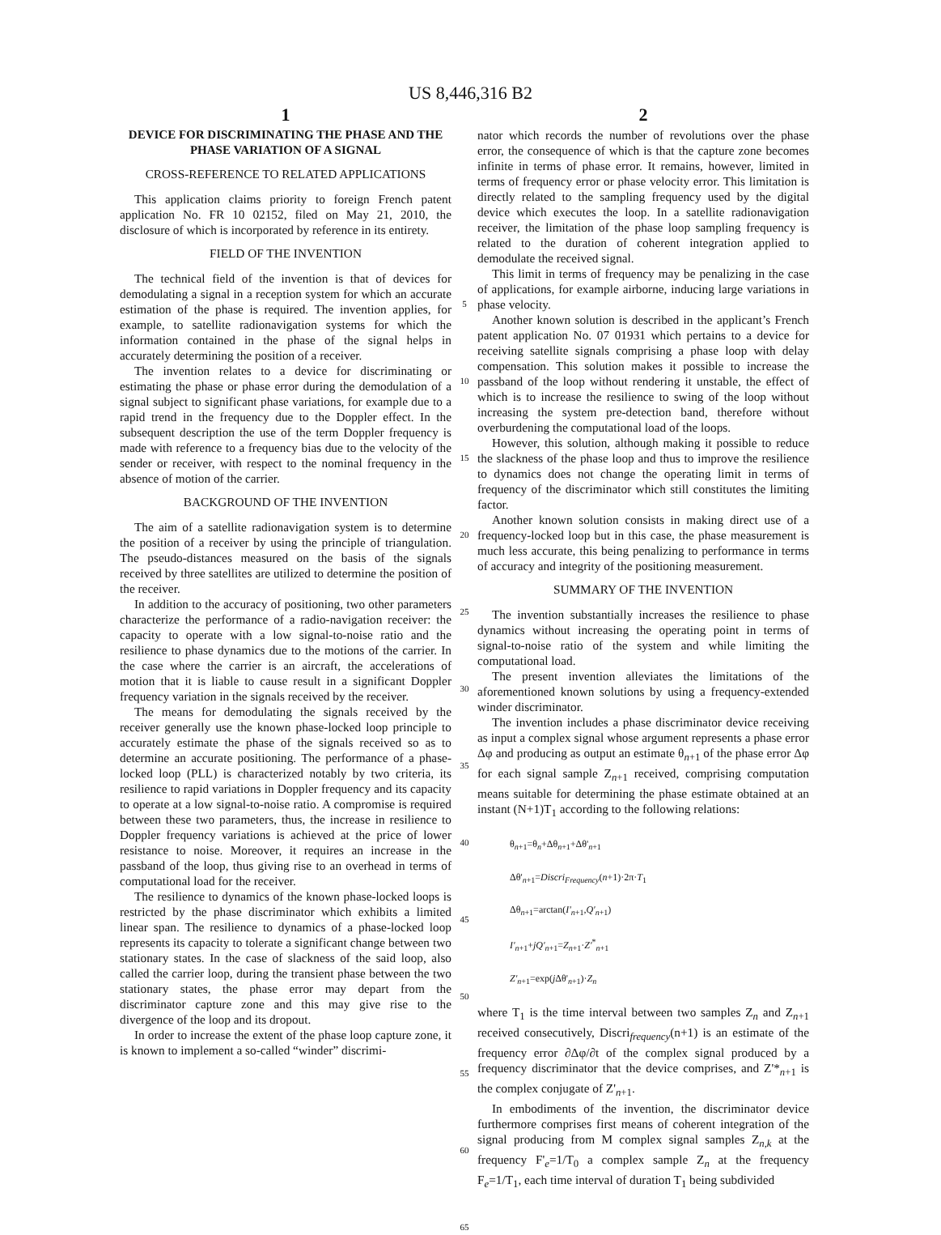US 8,446,316 B2
1
DEVICE FOR DISCRIMINATING THE PHASE AND THE PHASE VARIATION OF A SIGNAL
CROSS-REFERENCE TO RELATED APPLICATIONS
This application claims priority to foreign French patent application No. FR 10 02152, filed on May 21, 2010, the disclosure of which is incorporated by reference in its entirety.
FIELD OF THE INVENTION
The technical field of the invention is that of devices for demodulating a signal in a reception system for which an accurate estimation of the phase is required. The invention applies, for example, to satellite radionavigation systems for which the information contained in the phase of the signal helps in accurately determining the position of a receiver.
The invention relates to a device for discriminating or estimating the phase or phase error during the demodulation of a signal subject to significant phase variations, for example due to a rapid trend in the frequency due to the Doppler effect. In the subsequent description the use of the term Doppler frequency is made with reference to a frequency bias due to the velocity of the sender or receiver, with respect to the nominal frequency in the absence of motion of the carrier.
BACKGROUND OF THE INVENTION
The aim of a satellite radionavigation system is to determine the position of a receiver by using the principle of triangulation. The pseudo-distances measured on the basis of the signals received by three satellites are utilized to determine the position of the receiver.
In addition to the accuracy of positioning, two other parameters characterize the performance of a radio-navigation receiver: the capacity to operate with a low signal-to-noise ratio and the resilience to phase dynamics due to the motions of the carrier. In the case where the carrier is an aircraft, the accelerations of motion that it is liable to cause result in a significant Doppler frequency variation in the signals received by the receiver.
The means for demodulating the signals received by the receiver generally use the known phase-locked loop principle to accurately estimate the phase of the signals received so as to determine an accurate positioning. The performance of a phase-locked loop (PLL) is characterized notably by two criteria, its resilience to rapid variations in Doppler frequency and its capacity to operate at a low signal-to-noise ratio. A compromise is required between these two parameters, thus, the increase in resilience to Doppler frequency variations is achieved at the price of lower resistance to noise. Moreover, it requires an increase in the passband of the loop, thus giving rise to an overhead in terms of computational load for the receiver.
The resilience to dynamics of the known phase-locked loops is restricted by the phase discriminator which exhibits a limited linear span. The resilience to dynamics of a phase-locked loop represents its capacity to tolerate a significant change between two stationary states. In the case of slackness of the said loop, also called the carrier loop, during the transient phase between the two stationary states, the phase error may depart from the discriminator capture zone and this may give rise to the divergence of the loop and its dropout.
In order to increase the extent of the phase loop capture zone, it is known to implement a so-called “winder” discrimi-
5
10
15
20
25
30
35
40
45
50
55
60
65
2
nator which records the number of revolutions over the phase error, the consequence of which is that the capture zone becomes infinite in terms of phase error. It remains, however, limited in terms of frequency error or phase velocity error. This limitation is directly related to the sampling frequency used by the digital device which executes the loop. In a satellite radionavigation receiver, the limitation of the phase loop sampling frequency is related to the duration of coherent integration applied to demodulate the received signal.
This limit in terms of frequency may be penalizing in the case of applications, for example airborne, inducing large variations in phase velocity.
Another known solution is described in the applicant’s French patent application No. 07 01931 which pertains to a device for receiving satellite signals comprising a phase loop with delay compensation. This solution makes it possible to increase the passband of the loop without rendering it unstable, the effect of which is to increase the resilience to swing of the loop without increasing the system pre-detection band, therefore without overburdening the computational load of the loops.
However, this solution, although making it possible to reduce the slackness of the phase loop and thus to improve the resilience to dynamics does not change the operating limit in terms of frequency of the discriminator which still constitutes the limiting factor.
Another known solution consists in making direct use of a frequency-locked loop but in this case, the phase measurement is much less accurate, this being penalizing to performance in terms of accuracy and integrity of the positioning measurement.
SUMMARY OF THE INVENTION
The invention substantially increases the resilience to phase dynamics without increasing the operating point in terms of signal-to-noise ratio of the system and while limiting the computational load.
The present invention alleviates the limitations of the aforementioned known solutions by using a frequency-extended winder discriminator.
The invention includes a phase discriminator device receiving as input a complex signal whose argument represents a phase error Δφ and producing as output an estimate θ<sub>n+1</sub> of the phase error Δφ for each signal sample Z<sub>n+1</sub> received, comprising computation means suitable for determining the phase estimate obtained at an instant (N+1)T<sub>1</sub> according to the following relations:
θ<sub>n+1</sub>=θ<sub>n</sub>+Δθ<sub>n+1</sub>+Δθ'<sub>n+1</sub>
Δθ'<sub>n+1</sub>=Discri<sub>Frequency</sub>(n+1)·2π·T<sub>1</sub>
Δθ<sub>n+1</sub>=arctan(I'<sub>n+1</sub>,Q'<sub>n+1</sub>)
I'<sub>n+1</sub>+jQ'<sub>n+1</sub>=Z<sub>n+1</sub>·Z'<sup>*</sup><sub>n+1</sub>
Z'<sub>n+1</sub>=exp(j Δθ'<sub>n+1</sub>)·Z<sub>n</sub>
where T<sub>1</sub> is the time interval between two samples Z<sub>n</sub> and Z<sub>n+1</sub> received consecutively, Discri<sub>frequency</sub>(n+1) is an estimate of the frequency error ∂Δφ/∂t of the complex signal produced by a frequency discriminator that the device comprises, and Z'*<sub>n+1</sub> is the complex conjugate of Z'<sub>n+1</sub>.
In embodiments of the invention, the discriminator device furthermore comprises first means of coherent integration of the signal producing from M complex signal samples Z<sub>n,k</sub> at the frequency F'<sub>e</sub>=1/T<sub>0</sub> a complex sample Z<sub>n</sub> at the frequency F<sub>e</sub>=1/T<sub>1</sub>, each time interval of duration T<sub>1</sub> being subdivided